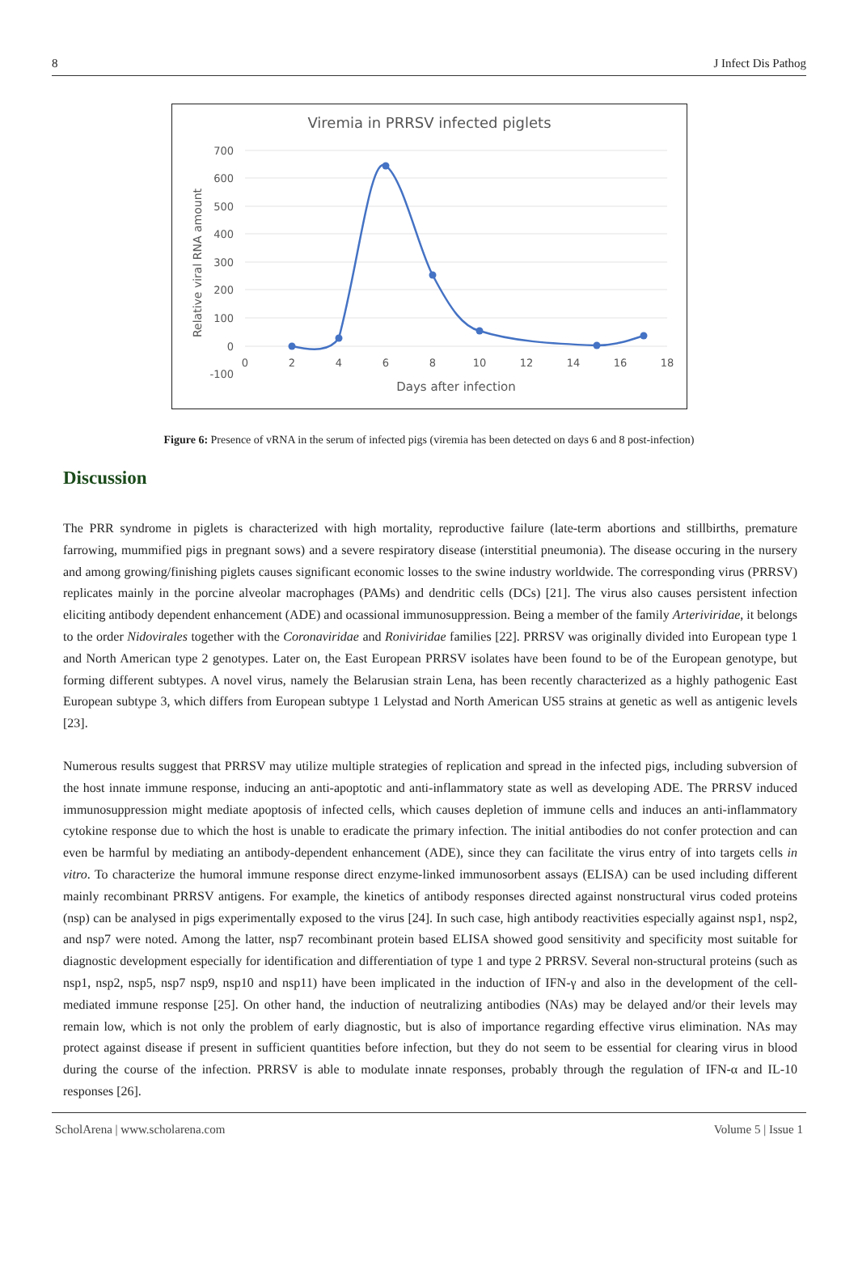8 J Infect Dis Pathog
Viremia in PRRSV infected piglets
700
600
500
400
300
200
100
0
-100
0
2
4
6
8
10
12
14
16
18
Days after infection
Relative viral RNA amount
Figure 6: Presence of vRNA in the serum of infected pigs (viremia has been detected on days 6 and 8 post-infection)
Discussion
The PRR syndrome in piglets is characterized with high mortality, reproductive failure (late-term abortions and stillbirths, premature farrowing, mummified pigs in pregnant sows) and a severe respiratory disease (interstitial pneumonia). The disease occuring in the nursery and among growing/finishing piglets causes significant economic losses to the swine industry worldwide. The corresponding virus (PRRSV) replicates mainly in the porcine alveolar macrophages (PAMs) and dendritic cells (DCs) [21]. The virus also causes persistent infection eliciting antibody dependent enhancement (ADE) and ocassional immunosuppression. Being a member of the family Arteriviridae, it belongs to the order Nidovirales together with the Coronaviridae and Roniviridae families [22]. PRRSV was originally divided into European type 1 and North American type 2 genotypes. Later on, the East European PRRSV isolates have been found to be of the European genotype, but forming different subtypes. A novel virus, namely the Belarusian strain Lena, has been recently characterized as a highly pathogenic East European subtype 3, which differs from European subtype 1 Lelystad and North American US5 strains at genetic as well as antigenic levels [23].
Numerous results suggest that PRRSV may utilize multiple strategies of replication and spread in the infected pigs, including subversion of the host innate immune response, inducing an anti-apoptotic and anti-inflammatory state as well as developing ADE. The PRRSV induced immunosuppression might mediate apoptosis of infected cells, which causes depletion of immune cells and induces an anti-inflammatory cytokine response due to which the host is unable to eradicate the primary infection. The initial antibodies do not confer protection and can even be harmful by mediating an antibody-dependent enhancement (ADE), since they can facilitate the virus entry of into targets cells in vitro. To characterize the humoral immune response direct enzyme-linked immunosorbent assays (ELISA) can be used including different mainly recombinant PRRSV antigens. For example, the kinetics of antibody responses directed against nonstructural virus coded proteins (nsp) can be analysed in pigs experimentally exposed to the virus [24]. In such case, high antibody reactivities especially against nsp1, nsp2, and nsp7 were noted. Among the latter, nsp7 recombinant protein based ELISA showed good sensitivity and specificity most suitable for diagnostic development especially for identification and differentiation of type 1 and type 2 PRRSV. Several non-structural proteins (such as nsp1, nsp2, nsp5, nsp7 nsp9, nsp10 and nsp11) have been implicated in the induction of IFN-γ and also in the development of the cell-mediated immune response [25]. On other hand, the induction of neutralizing antibodies (NAs) may be delayed and/or their levels may remain low, which is not only the problem of early diagnostic, but is also of importance regarding effective virus elimination. NAs may protect against disease if present in sufficient quantities before infection, but they do not seem to be essential for clearing virus in blood during the course of the infection. PRRSV is able to modulate innate responses, probably through the regulation of IFN-α and IL-10 responses [26].
ScholArena | www.scholarena.com Volume 5 | Issue 1